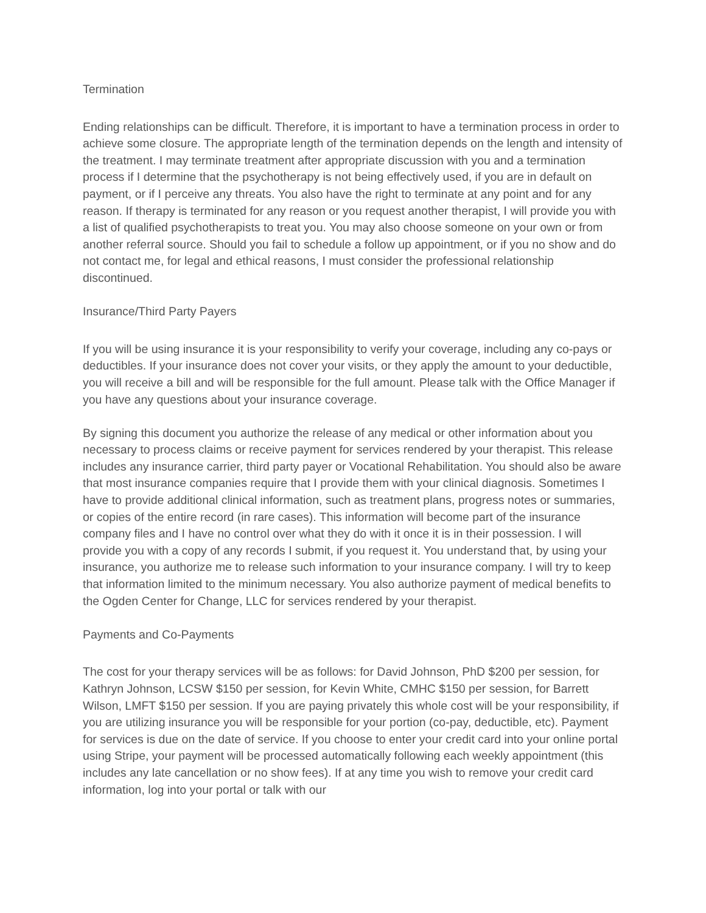Termination
Ending relationships can be difficult. Therefore, it is important to have a termination process in order to achieve some closure. The appropriate length of the termination depends on the length and intensity of the treatment. I may terminate treatment after appropriate discussion with you and a termination process if I determine that the psychotherapy is not being effectively used, if you are in default on payment, or if I perceive any threats. You also have the right to terminate at any point and for any reason. If therapy is terminated for any reason or you request another therapist, I will provide you with a list of qualified psychotherapists to treat you. You may also choose someone on your own or from another referral source. Should you fail to schedule a follow up appointment, or if you no show and do not contact me, for legal and ethical reasons, I must consider the professional relationship discontinued.
Insurance/Third Party Payers
If you will be using insurance it is your responsibility to verify your coverage, including any co-pays or deductibles. If your insurance does not cover your visits, or they apply the amount to your deductible, you will receive a bill and will be responsible for the full amount. Please talk with the Office Manager if you have any questions about your insurance coverage.
By signing this document you authorize the release of any medical or other information about you necessary to process claims or receive payment for services rendered by your therapist. This release includes any insurance carrier, third party payer or Vocational Rehabilitation. You should also be aware that most insurance companies require that I provide them with your clinical diagnosis. Sometimes I have to provide additional clinical information, such as treatment plans, progress notes or summaries, or copies of the entire record (in rare cases). This information will become part of the insurance company files and I have no control over what they do with it once it is in their possession. I will provide you with a copy of any records I submit, if you request it. You understand that, by using your insurance, you authorize me to release such information to your insurance company. I will try to keep that information limited to the minimum necessary. You also authorize payment of medical benefits to the Ogden Center for Change, LLC for services rendered by your therapist.
Payments and Co-Payments
The cost for your therapy services will be as follows: for David Johnson, PhD $200 per session, for Kathryn Johnson, LCSW $150 per session, for Kevin White, CMHC $150 per session, for Barrett Wilson, LMFT $150 per session. If you are paying privately this whole cost will be your responsibility, if you are utilizing insurance you will be responsible for your portion (co-pay, deductible, etc). Payment for services is due on the date of service. If you choose to enter your credit card into your online portal using Stripe, your payment will be processed automatically following each weekly appointment (this includes any late cancellation or no show fees). If at any time you wish to remove your credit card information, log into your portal or talk with our